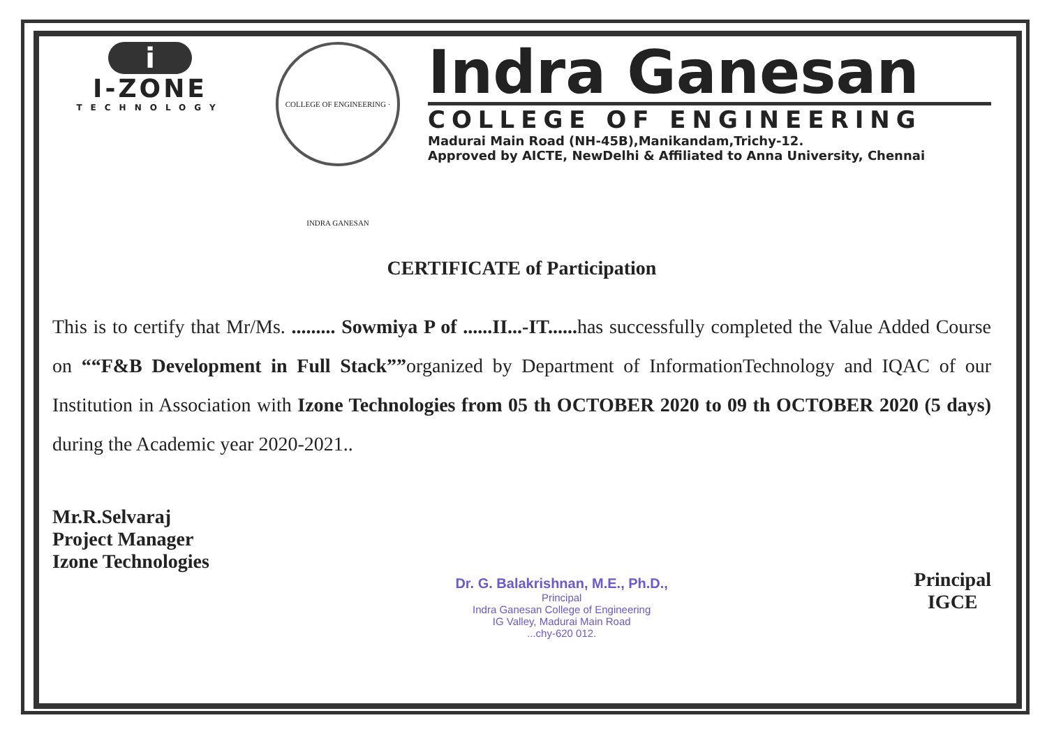i
I-ZONE
TECHNOLOGY
COLLEGE OF ENGINEERING · INDRA GANESAN
Indra Ganesan
COLLEGE OF ENGINEERING
Madurai Main Road (NH-45B),Manikandam,Trichy-12.
Approved by AICTE, NewDelhi & Affiliated to Anna University, Chennai
CERTIFICATE of Participation
This is to certify that Mr/Ms. ......... Sowmiya P of ......II...-IT...... has successfully completed the Value Added Course on ““F&B Development in Full Stack””organized by Department of InformationTechnology and IQAC of our Institution in Association with Izone Technologies from 05 th OCTOBER 2020 to 09 th OCTOBER 2020 (5 days) during the Academic year 2020-2021..
Mr.R.Selvaraj
Project Manager
Izone Technologies
Dr. G. Balakrishnan, M.E., Ph.D.,
Principal
Indra Ganesan College of Engineering
IG Valley, Madurai Main Road
...chy-620 012.
Principal
IGCE